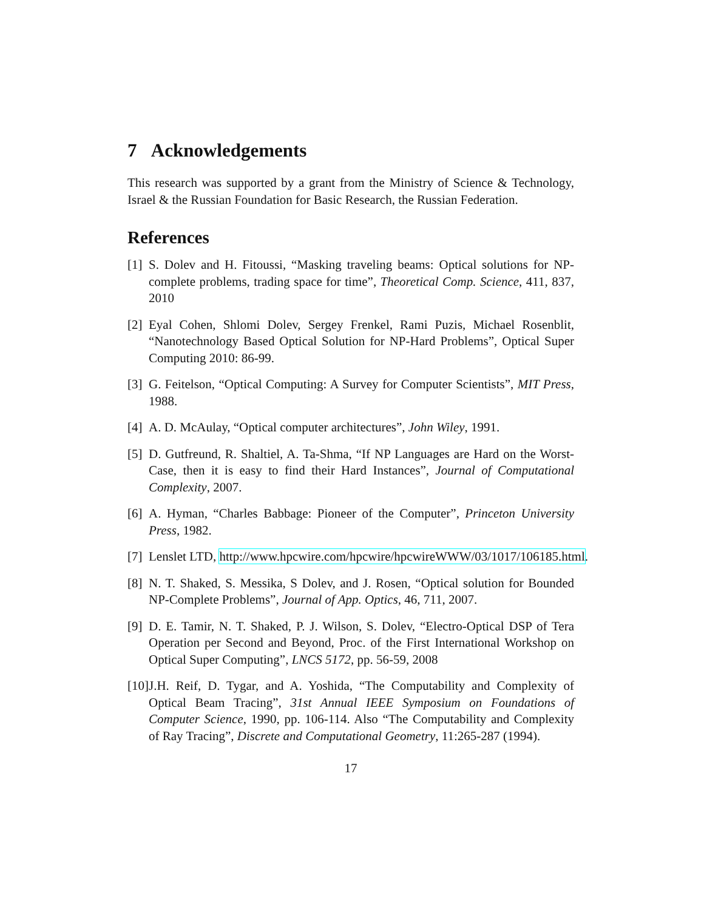7 Acknowledgements
This research was supported by a grant from the Ministry of Science & Technology, Israel & the Russian Foundation for Basic Research, the Russian Federation.
References
[1] S. Dolev and H. Fitoussi, “Masking traveling beams: Optical solutions for NP-complete problems, trading space for time”, Theoretical Comp. Science, 411, 837, 2010
[2] Eyal Cohen, Shlomi Dolev, Sergey Frenkel, Rami Puzis, Michael Rosenblit, “Nanotechnology Based Optical Solution for NP-Hard Problems”, Optical Super Computing 2010: 86-99.
[3] G. Feitelson, “Optical Computing: A Survey for Computer Scientists”, MIT Press, 1988.
[4] A. D. McAulay, “Optical computer architectures”, John Wiley, 1991.
[5] D. Gutfreund, R. Shaltiel, A. Ta-Shma, “If NP Languages are Hard on the Worst-Case, then it is easy to find their Hard Instances”, Journal of Computational Complexity, 2007.
[6] A. Hyman, “Charles Babbage: Pioneer of the Computer”, Princeton University Press, 1982.
[7] Lenslet LTD, http://www.hpcwire.com/hpcwire/hpcwireWWW/03/1017/106185.html.
[8] N. T. Shaked, S. Messika, S Dolev, and J. Rosen, “Optical solution for Bounded NP-Complete Problems”, Journal of App. Optics, 46, 711, 2007.
[9] D. E. Tamir, N. T. Shaked, P. J. Wilson, S. Dolev, “Electro-Optical DSP of Tera Operation per Second and Beyond, Proc. of the First International Workshop on Optical Super Computing”, LNCS 5172, pp. 56-59, 2008
[10] J.H. Reif, D. Tygar, and A. Yoshida, “The Computability and Complexity of Optical Beam Tracing”, 31st Annual IEEE Symposium on Foundations of Computer Science, 1990, pp. 106-114. Also “The Computability and Complexity of Ray Tracing”, Discrete and Computational Geometry, 11:265-287 (1994).
17